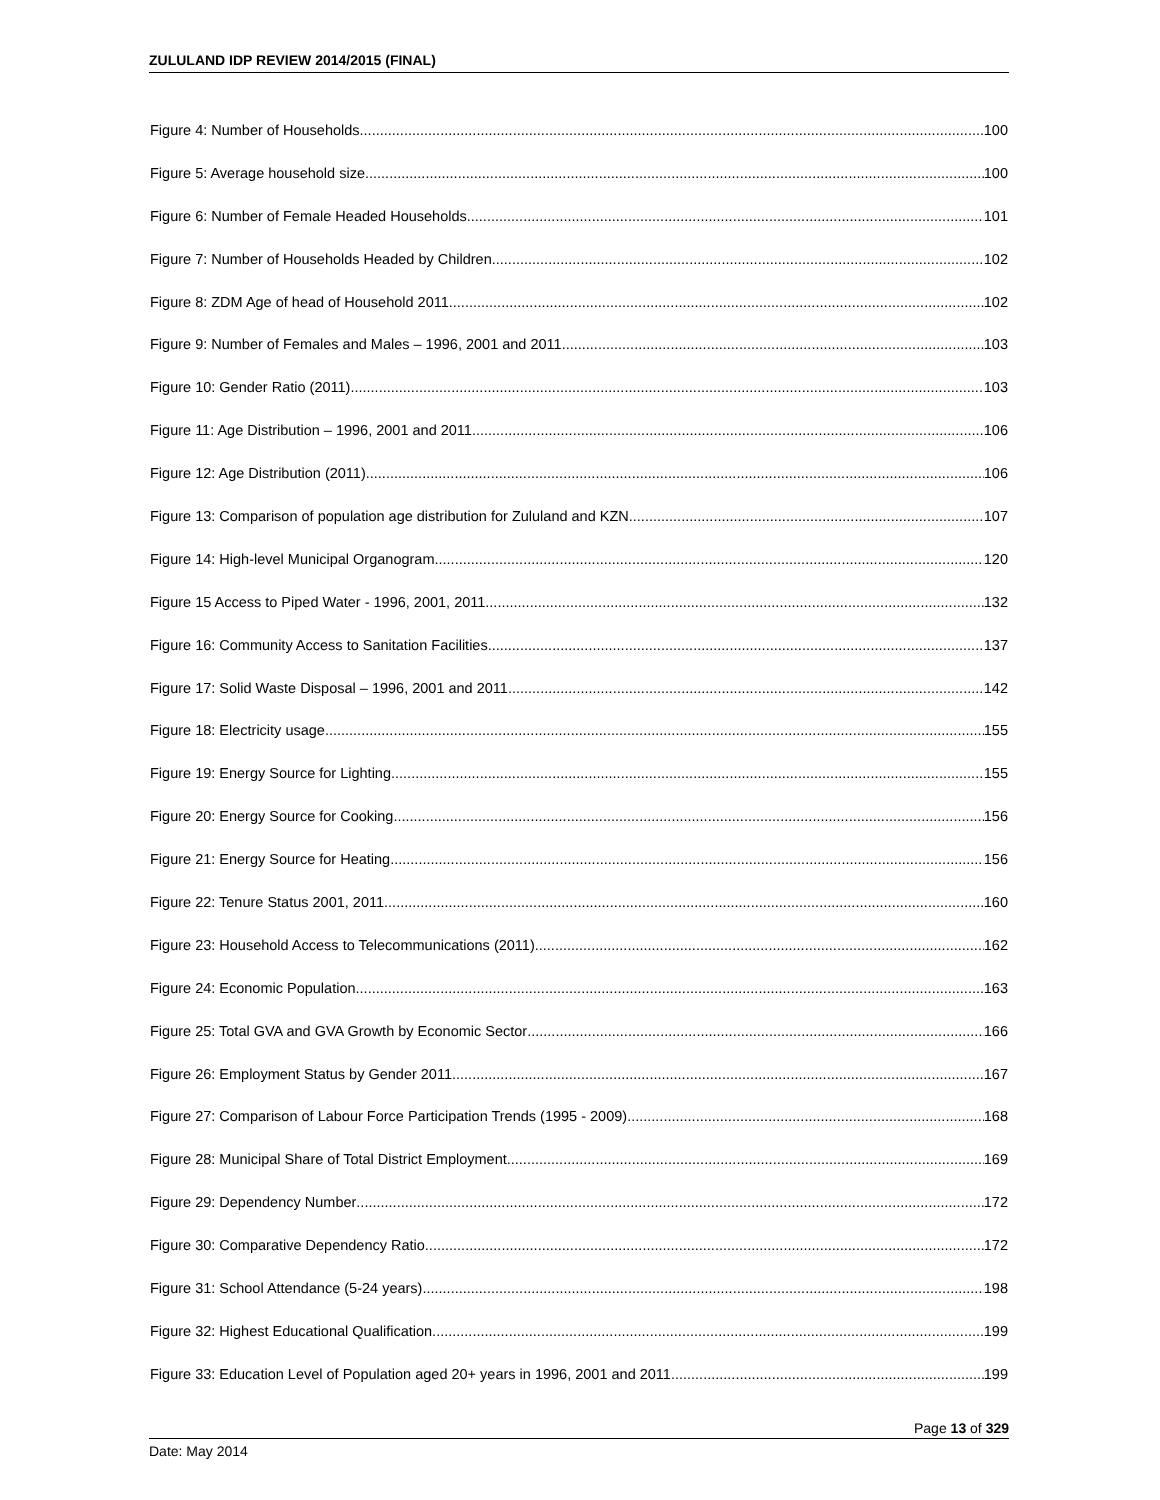ZULULAND IDP REVIEW 2014/2015 (FINAL)
Figure 4: Number of Households 100
Figure 5: Average household size 100
Figure 6: Number of Female Headed Households 101
Figure 7: Number of Households Headed by Children 102
Figure 8: ZDM Age of head of Household 2011 102
Figure 9: Number of Females and Males – 1996, 2001 and 2011 103
Figure 10: Gender Ratio (2011) 103
Figure 11: Age Distribution – 1996, 2001 and 2011 106
Figure 12: Age Distribution (2011) 106
Figure 13: Comparison of population age distribution for Zululand and KZN 107
Figure 14: High-level Municipal Organogram 120
Figure 15 Access to Piped Water - 1996, 2001, 2011 132
Figure 16: Community Access to Sanitation Facilities 137
Figure 17: Solid Waste Disposal – 1996, 2001 and 2011 142
Figure 18: Electricity usage 155
Figure 19: Energy Source for Lighting 155
Figure 20: Energy Source for Cooking 156
Figure 21: Energy Source for Heating 156
Figure 22: Tenure Status 2001, 2011 160
Figure 23: Household Access to Telecommunications (2011) 162
Figure 24: Economic Population 163
Figure 25: Total GVA and GVA Growth by Economic Sector 166
Figure 26: Employment Status by Gender 2011 167
Figure 27: Comparison of Labour Force Participation Trends (1995 - 2009) 168
Figure 28: Municipal Share of Total District Employment 169
Figure 29: Dependency Number 172
Figure 30: Comparative Dependency Ratio 172
Figure 31: School Attendance (5-24 years) 198
Figure 32: Highest Educational Qualification 199
Figure 33: Education Level of Population aged 20+ years in 1996, 2001 and 2011 199
Page 13 of 329
Date: May 2014